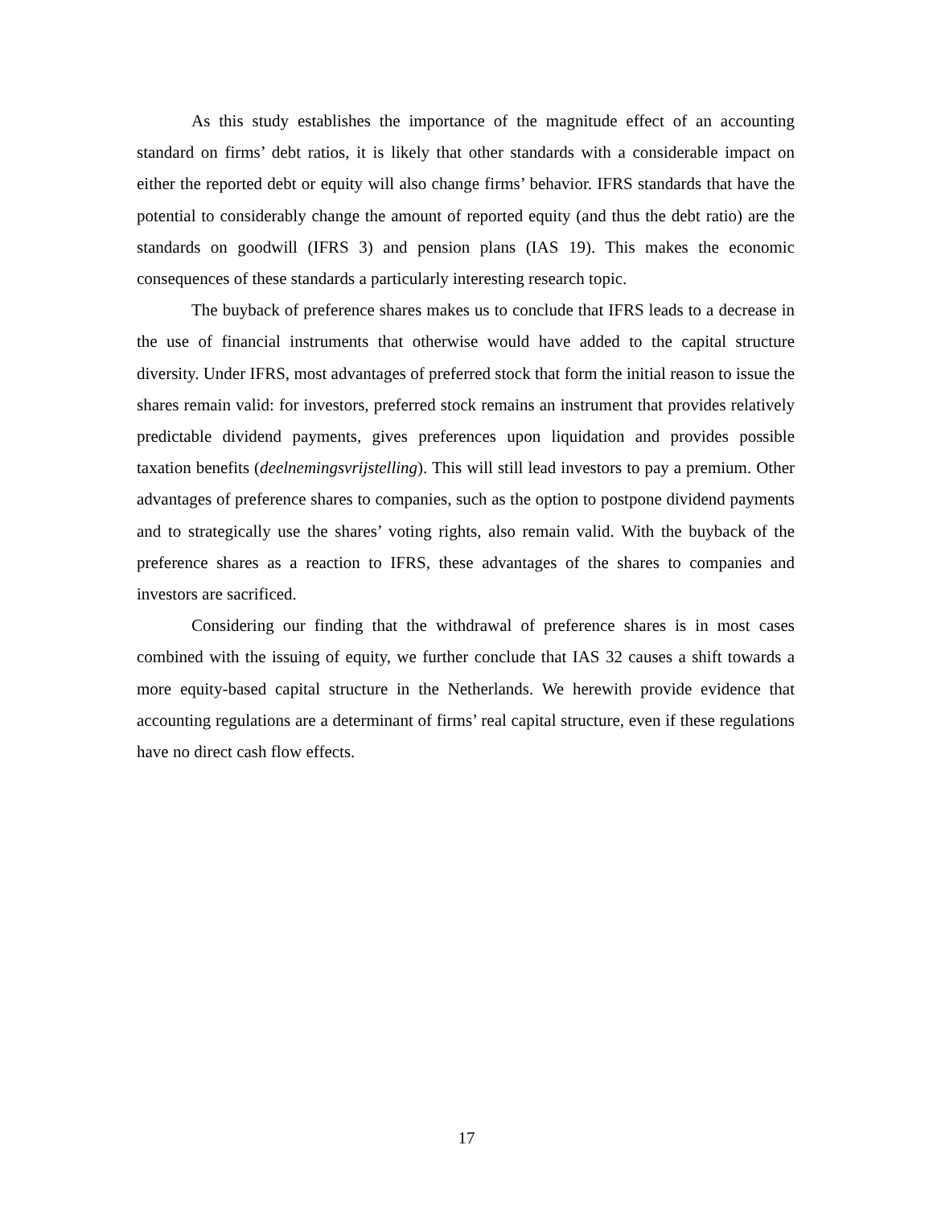As this study establishes the importance of the magnitude effect of an accounting standard on firms’ debt ratios, it is likely that other standards with a considerable impact on either the reported debt or equity will also change firms’ behavior. IFRS standards that have the potential to considerably change the amount of reported equity (and thus the debt ratio) are the standards on goodwill (IFRS 3) and pension plans (IAS 19). This makes the economic consequences of these standards a particularly interesting research topic.
The buyback of preference shares makes us to conclude that IFRS leads to a decrease in the use of financial instruments that otherwise would have added to the capital structure diversity. Under IFRS, most advantages of preferred stock that form the initial reason to issue the shares remain valid: for investors, preferred stock remains an instrument that provides relatively predictable dividend payments, gives preferences upon liquidation and provides possible taxation benefits (deelnemingsvrijstelling). This will still lead investors to pay a premium. Other advantages of preference shares to companies, such as the option to postpone dividend payments and to strategically use the shares’ voting rights, also remain valid. With the buyback of the preference shares as a reaction to IFRS, these advantages of the shares to companies and investors are sacrificed.
Considering our finding that the withdrawal of preference shares is in most cases combined with the issuing of equity, we further conclude that IAS 32 causes a shift towards a more equity-based capital structure in the Netherlands. We herewith provide evidence that accounting regulations are a determinant of firms’ real capital structure, even if these regulations have no direct cash flow effects.
17